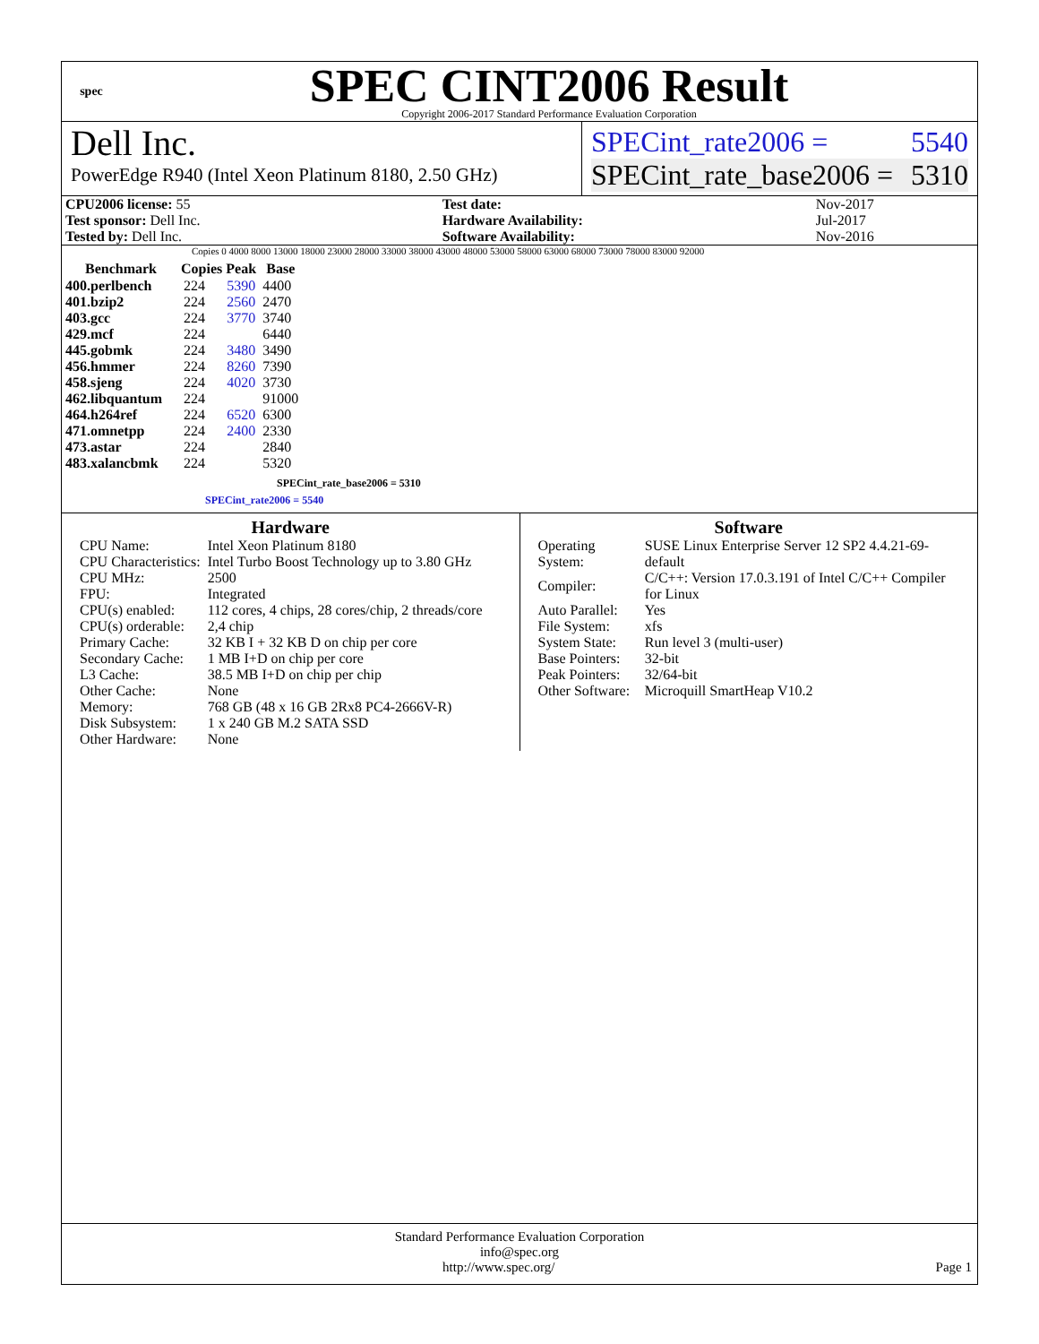spec
SPEC CINT2006 Result
Copyright 2006-2017 Standard Performance Evaluation Corporation
Dell Inc.
PowerEdge R940 (Intel Xeon Platinum 8180, 2.50 GHz)
SPECint_rate2006 = 5540
SPECint_rate_base2006 = 5310
| CPU2006 license: 55 | | Test date: | Nov-2017 |
| Test sponsor: Dell Inc. | | Hardware Availability: | Jul-2017 |
| Tested by: Dell Inc. | | Software Availability: | Nov-2016 |
Copies 0 4000 8000 13000 18000 23000 28000 33000 38000 43000 48000 53000 58000 63000 68000 73000 78000 83000 92000
| Benchmark | Copies | Peak | Base |
| --- | --- | --- | --- |
| 400.perlbench | 224 | 5390 | 4400 |
| 401.bzip2 | 224 | 2560 | 2470 |
| 403.gcc | 224 | 3770 | 3740 |
| 429.mcf | 224 | | 6440 |
| 445.gobmk | 224 | 3480 | 3490 |
| 456.hmmer | 224 | 8260 | 7390 |
| 458.sjeng | 224 | 4020 | 3730 |
| 462.libquantum | 224 | | 91000 |
| 464.h264ref | 224 | 6520 | 6300 |
| 471.omnetpp | 224 | 2400 | 2330 |
| 473.astar | 224 | | 2840 |
| 483.xalancbmk | 224 | | 5320 |
SPECint_rate_base2006 = 5310
SPECint_rate2006 = 5540
Hardware
| CPU Name: | Intel Xeon Platinum 8180 |
| CPU Characteristics: | Intel Turbo Boost Technology up to 3.80 GHz |
| CPU MHz: | 2500 |
| FPU: | Integrated |
| CPU(s) enabled: | 112 cores, 4 chips, 28 cores/chip, 2 threads/core |
| CPU(s) orderable: | 2,4 chip |
| Primary Cache: | 32 KB I + 32 KB D on chip per core |
| Secondary Cache: | 1 MB I+D on chip per core |
| L3 Cache: | 38.5 MB I+D on chip per chip |
| Other Cache: | None |
| Memory: | 768 GB (48 x 16 GB 2Rx8 PC4-2666V-R) |
| Disk Subsystem: | 1 x 240 GB M.2 SATA SSD |
| Other Hardware: | None |
Software
| Operating System: | SUSE Linux Enterprise Server 12 SP2 4.4.21-69-default |
| Compiler: | C/C++: Version 17.0.3.191 of Intel C/C++ Compiler for Linux |
| Auto Parallel: | Yes |
| File System: | xfs |
| System State: | Run level 3 (multi-user) |
| Base Pointers: | 32-bit |
| Peak Pointers: | 32/64-bit |
| Other Software: | Microquill SmartHeap V10.2 |
Standard Performance Evaluation Corporation
info@spec.org
http://www.spec.org/ Page 1